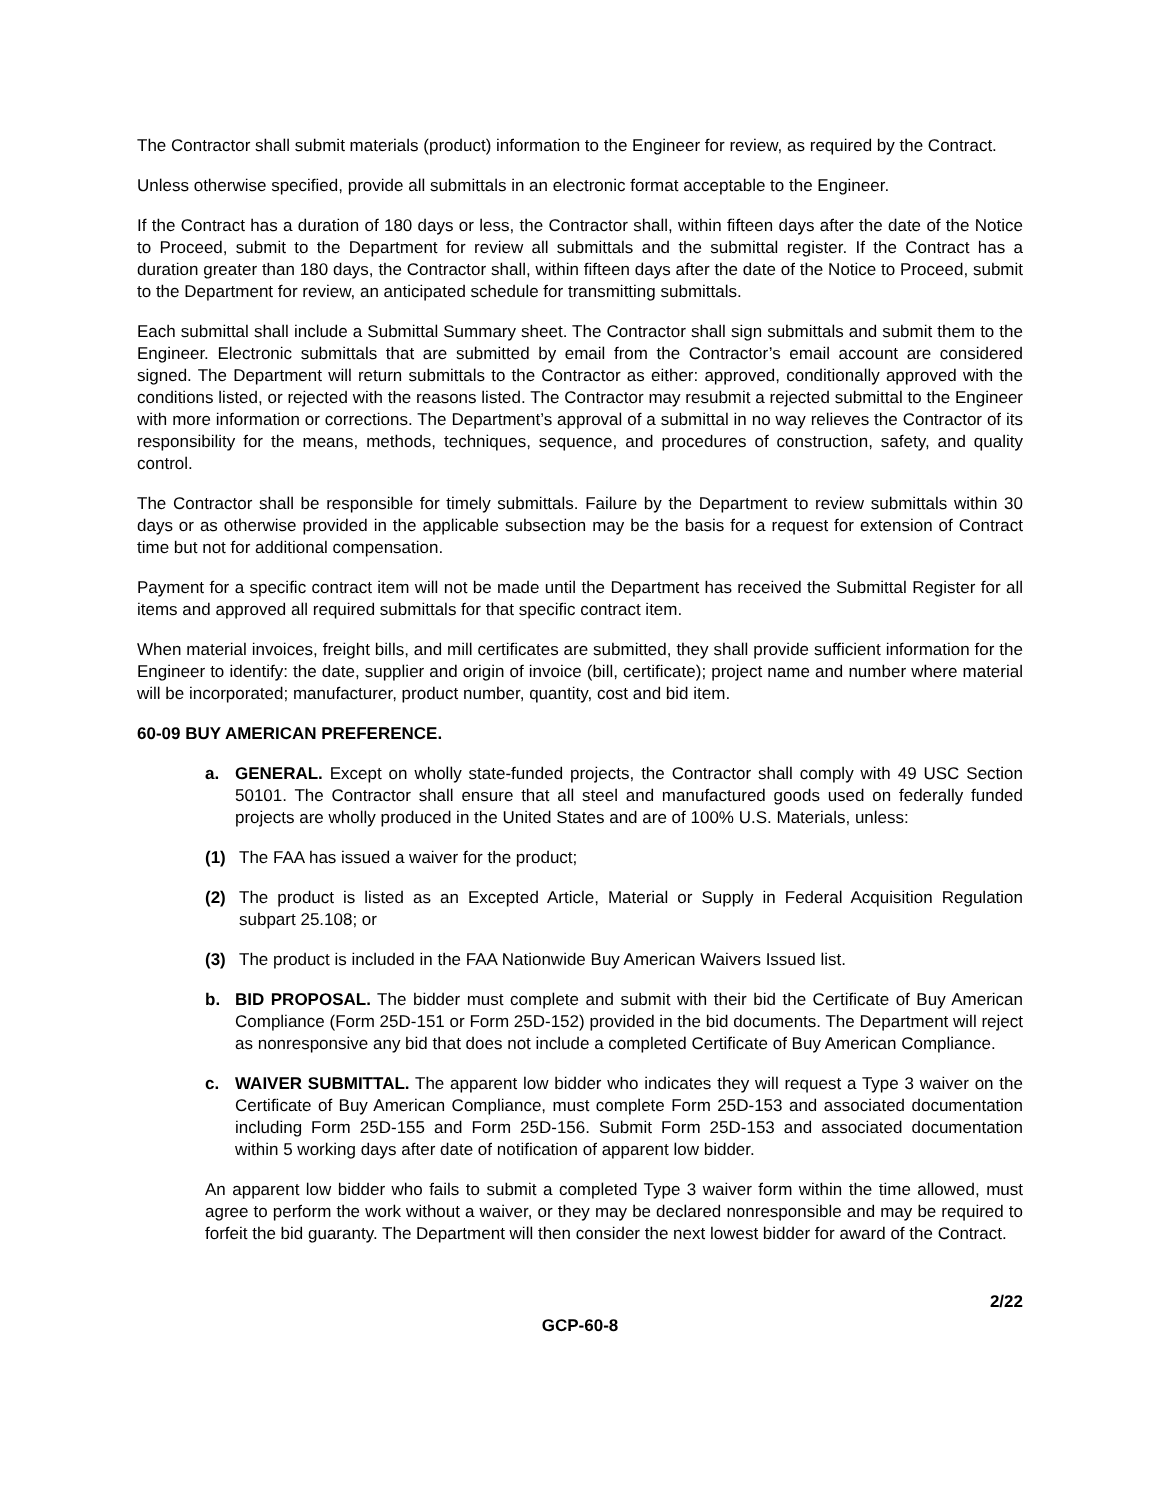The Contractor shall submit materials (product) information to the Engineer for review, as required by the Contract.
Unless otherwise specified, provide all submittals in an electronic format acceptable to the Engineer.
If the Contract has a duration of 180 days or less, the Contractor shall, within fifteen days after the date of the Notice to Proceed, submit to the Department for review all submittals and the submittal register. If the Contract has a duration greater than 180 days, the Contractor shall, within fifteen days after the date of the Notice to Proceed, submit to the Department for review, an anticipated schedule for transmitting submittals.
Each submittal shall include a Submittal Summary sheet. The Contractor shall sign submittals and submit them to the Engineer. Electronic submittals that are submitted by email from the Contractor’s email account are considered signed. The Department will return submittals to the Contractor as either: approved, conditionally approved with the conditions listed, or rejected with the reasons listed. The Contractor may resubmit a rejected submittal to the Engineer with more information or corrections. The Department’s approval of a submittal in no way relieves the Contractor of its responsibility for the means, methods, techniques, sequence, and procedures of construction, safety, and quality control.
The Contractor shall be responsible for timely submittals. Failure by the Department to review submittals within 30 days or as otherwise provided in the applicable subsection may be the basis for a request for extension of Contract time but not for additional compensation.
Payment for a specific contract item will not be made until the Department has received the Submittal Register for all items and approved all required submittals for that specific contract item.
When material invoices, freight bills, and mill certificates are submitted, they shall provide sufficient information for the Engineer to identify: the date, supplier and origin of invoice (bill, certificate); project name and number where material will be incorporated; manufacturer, product number, quantity, cost and bid item.
60-09 BUY AMERICAN PREFERENCE.
a. GENERAL. Except on wholly state-funded projects, the Contractor shall comply with 49 USC Section 50101. The Contractor shall ensure that all steel and manufactured goods used on federally funded projects are wholly produced in the United States and are of 100% U.S. Materials, unless:
(1) The FAA has issued a waiver for the product;
(2) The product is listed as an Excepted Article, Material or Supply in Federal Acquisition Regulation subpart 25.108; or
(3) The product is included in the FAA Nationwide Buy American Waivers Issued list.
b. BID PROPOSAL. The bidder must complete and submit with their bid the Certificate of Buy American Compliance (Form 25D-151 or Form 25D-152) provided in the bid documents. The Department will reject as nonresponsive any bid that does not include a completed Certificate of Buy American Compliance.
c. WAIVER SUBMITTAL. The apparent low bidder who indicates they will request a Type 3 waiver on the Certificate of Buy American Compliance, must complete Form 25D-153 and associated documentation including Form 25D-155 and Form 25D-156. Submit Form 25D-153 and associated documentation within 5 working days after date of notification of apparent low bidder.
An apparent low bidder who fails to submit a completed Type 3 waiver form within the time allowed, must agree to perform the work without a waiver, or they may be declared nonresponsible and may be required to forfeit the bid guaranty. The Department will then consider the next lowest bidder for award of the Contract.
2/22
GCP-60-8